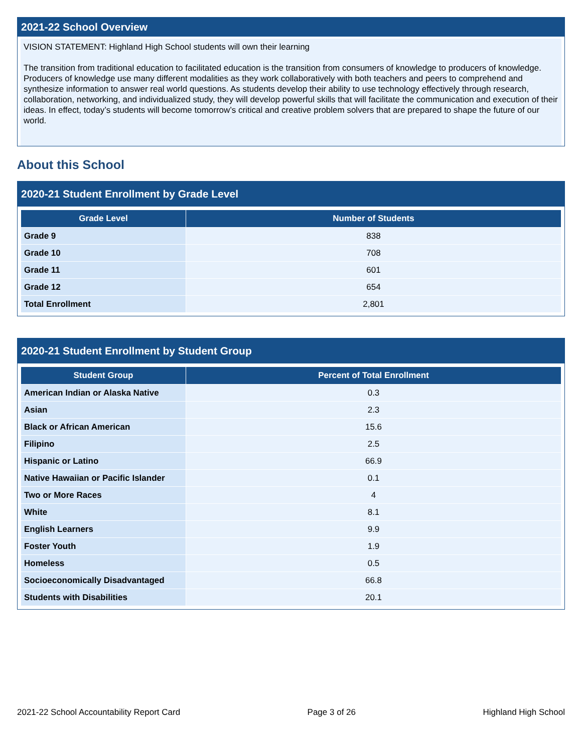2021-22 School Overview
VISION STATEMENT: Highland High School students will own their learning
The transition from traditional education to facilitated education is the transition from consumers of knowledge to producers of knowledge. Producers of knowledge use many different modalities as they work collaboratively with both teachers and peers to comprehend and synthesize information to answer real world questions. As students develop their ability to use technology effectively through research, collaboration, networking, and individualized study, they will develop powerful skills that will facilitate the communication and execution of their ideas. In effect, today’s students will become tomorrow’s critical and creative problem solvers that are prepared to shape the future of our world.
About this School
2020-21 Student Enrollment by Grade Level
| Grade Level | Number of Students |
| --- | --- |
| Grade 9 | 838 |
| Grade 10 | 708 |
| Grade 11 | 601 |
| Grade 12 | 654 |
| Total Enrollment | 2,801 |
2020-21 Student Enrollment by Student Group
| Student Group | Percent of Total Enrollment |
| --- | --- |
| American Indian or Alaska Native | 0.3 |
| Asian | 2.3 |
| Black or African American | 15.6 |
| Filipino | 2.5 |
| Hispanic or Latino | 66.9 |
| Native Hawaiian or Pacific Islander | 0.1 |
| Two or More Races | 4 |
| White | 8.1 |
| English Learners | 9.9 |
| Foster Youth | 1.9 |
| Homeless | 0.5 |
| Socioeconomically Disadvantaged | 66.8 |
| Students with Disabilities | 20.1 |
2021-22 School Accountability Report Card Page 3 of 26 Highland High School